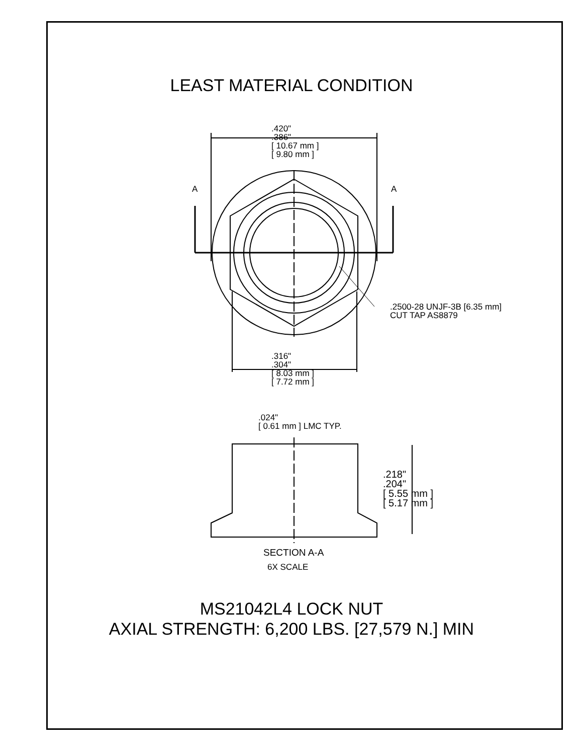LEAST MATERIAL CONDITION
.420"
.386"
[ 10.67 mm ]
[ 9.80 mm ]
A A
.2500-28 UNJF-3B [6.35 mm]
CUT TAP AS8879
.316"
.304"
[ 8.03 mm ]
[ 7.72 mm ]
.024"
[ 0.61 mm ] LMC TYP.
.218"
.204"
[ 5.55 mm ]
[ 5.17 mm ]
SECTION A-A
6X SCALE
MS21042L4 LOCK NUT
AXIAL STRENGTH: 6,200 LBS. [27,579 N.] MIN